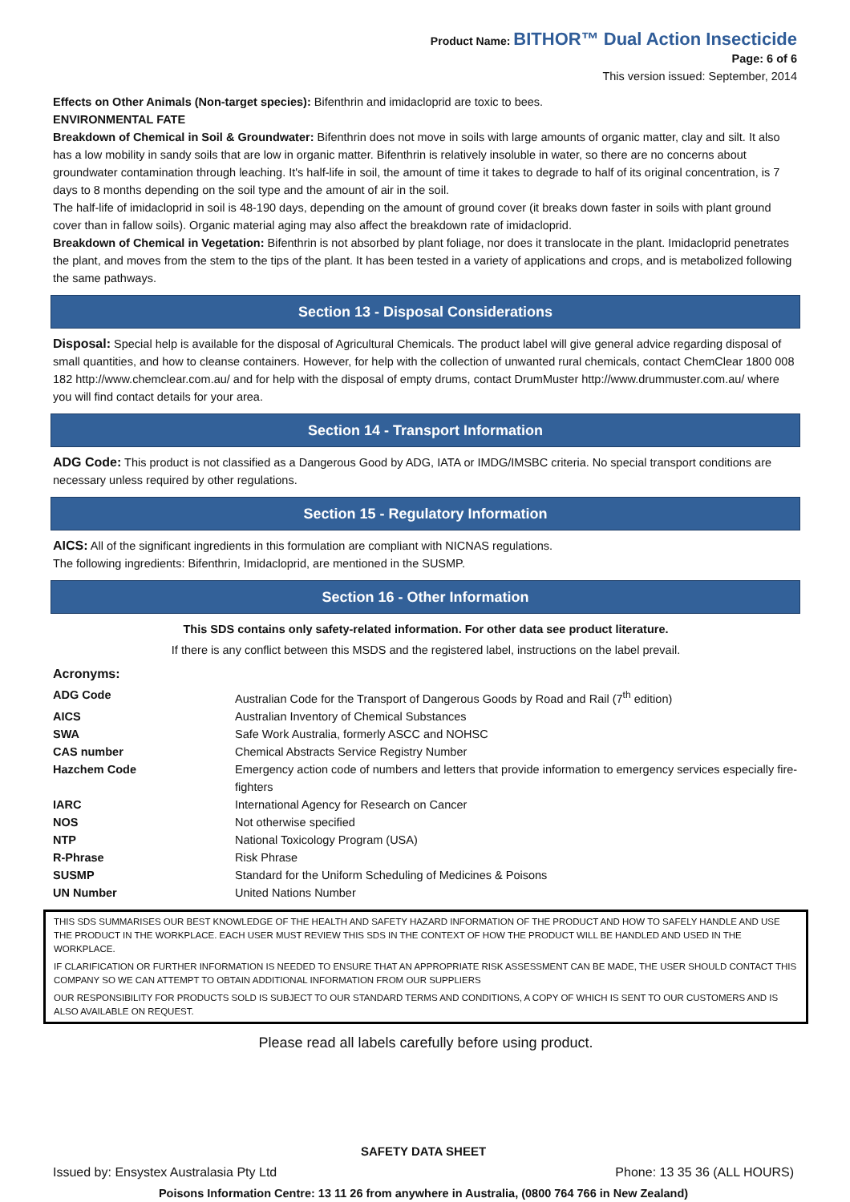Product Name: BITHOR™ Dual Action Insecticide
Page: 6 of 6
This version issued: September, 2014
Effects on Other Animals (Non-target species): Bifenthrin and imidacloprid are toxic to bees.
ENVIRONMENTAL FATE
Breakdown of Chemical in Soil & Groundwater: Bifenthrin does not move in soils with large amounts of organic matter, clay and silt. It also has a low mobility in sandy soils that are low in organic matter. Bifenthrin is relatively insoluble in water, so there are no concerns about groundwater contamination through leaching. It's half-life in soil, the amount of time it takes to degrade to half of its original concentration, is 7 days to 8 months depending on the soil type and the amount of air in the soil.
The half-life of imidacloprid in soil is 48-190 days, depending on the amount of ground cover (it breaks down faster in soils with plant ground cover than in fallow soils). Organic material aging may also affect the breakdown rate of imidacloprid.
Breakdown of Chemical in Vegetation: Bifenthrin is not absorbed by plant foliage, nor does it translocate in the plant. Imidacloprid penetrates the plant, and moves from the stem to the tips of the plant. It has been tested in a variety of applications and crops, and is metabolized following the same pathways.
Section 13 - Disposal Considerations
Disposal: Special help is available for the disposal of Agricultural Chemicals. The product label will give general advice regarding disposal of small quantities, and how to cleanse containers. However, for help with the collection of unwanted rural chemicals, contact ChemClear 1800 008 182 http://www.chemclear.com.au/ and for help with the disposal of empty drums, contact DrumMuster http://www.drummuster.com.au/ where you will find contact details for your area.
Section 14 - Transport Information
ADG Code: This product is not classified as a Dangerous Good by ADG, IATA or IMDG/IMSBC criteria. No special transport conditions are necessary unless required by other regulations.
Section 15 - Regulatory Information
AICS: All of the significant ingredients in this formulation are compliant with NICNAS regulations.
The following ingredients: Bifenthrin, Imidacloprid, are mentioned in the SUSMP.
Section 16 - Other Information
This SDS contains only safety-related information. For other data see product literature.
If there is any conflict between this MSDS and the registered label, instructions on the label prevail.
Acronyms:
| ADG Code | Australian Code for the Transport of Dangerous Goods by Road and Rail (7<sup>th</sup> edition) |
| AICS | Australian Inventory of Chemical Substances |
| SWA | Safe Work Australia, formerly ASCC and NOHSC |
| CAS number | Chemical Abstracts Service Registry Number |
| Hazchem Code | Emergency action code of numbers and letters that provide information to emergency services especially fire-fighters |
| IARC | International Agency for Research on Cancer |
| NOS | Not otherwise specified |
| NTP | National Toxicology Program (USA) |
| R-Phrase | Risk Phrase |
| SUSMP | Standard for the Uniform Scheduling of Medicines & Poisons |
| UN Number | United Nations Number |
THIS SDS SUMMARISES OUR BEST KNOWLEDGE OF THE HEALTH AND SAFETY HAZARD INFORMATION OF THE PRODUCT AND HOW TO SAFELY HANDLE AND USE THE PRODUCT IN THE WORKPLACE. EACH USER MUST REVIEW THIS SDS IN THE CONTEXT OF HOW THE PRODUCT WILL BE HANDLED AND USED IN THE WORKPLACE.
IF CLARIFICATION OR FURTHER INFORMATION IS NEEDED TO ENSURE THAT AN APPROPRIATE RISK ASSESSMENT CAN BE MADE, THE USER SHOULD CONTACT THIS COMPANY SO WE CAN ATTEMPT TO OBTAIN ADDITIONAL INFORMATION FROM OUR SUPPLIERS
OUR RESPONSIBILITY FOR PRODUCTS SOLD IS SUBJECT TO OUR STANDARD TERMS AND CONDITIONS, A COPY OF WHICH IS SENT TO OUR CUSTOMERS AND IS ALSO AVAILABLE ON REQUEST.
Please read all labels carefully before using product.
SAFETY DATA SHEET
Issued by: Ensystex Australasia Pty Ltd Phone: 13 35 36 (ALL HOURS)
Poisons Information Centre: 13 11 26 from anywhere in Australia, (0800 764 766 in New Zealand)